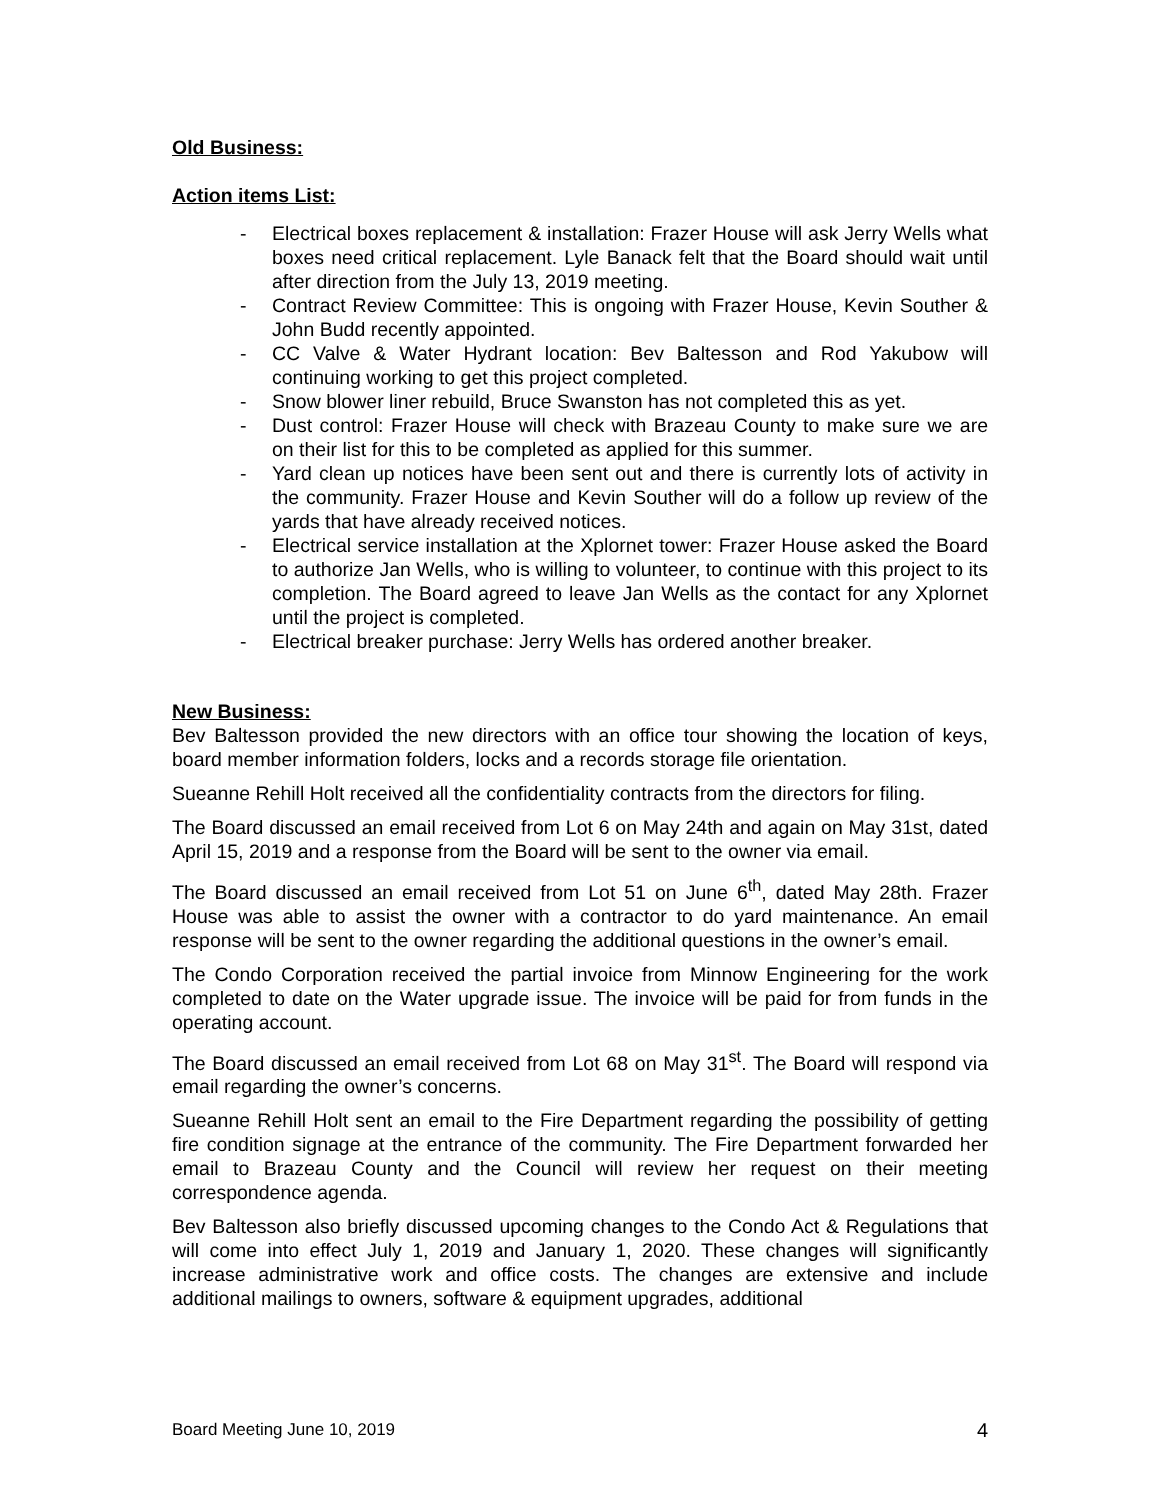Old Business:
Action items List:
- Electrical boxes replacement & installation: Frazer House will ask Jerry Wells what boxes need critical replacement. Lyle Banack felt that the Board should wait until after direction from the July 13, 2019 meeting.
- Contract Review Committee: This is ongoing with Frazer House, Kevin Souther & John Budd recently appointed.
- CC Valve & Water Hydrant location: Bev Baltesson and Rod Yakubow will continuing working to get this project completed.
- Snow blower liner rebuild, Bruce Swanston has not completed this as yet.
- Dust control: Frazer House will check with Brazeau County to make sure we are on their list for this to be completed as applied for this summer.
- Yard clean up notices have been sent out and there is currently lots of activity in the community. Frazer House and Kevin Souther will do a follow up review of the yards that have already received notices.
- Electrical service installation at the Xplornet tower: Frazer House asked the Board to authorize Jan Wells, who is willing to volunteer, to continue with this project to its completion. The Board agreed to leave Jan Wells as the contact for any Xplornet until the project is completed.
- Electrical breaker purchase: Jerry Wells has ordered another breaker.
New Business:
Bev Baltesson provided the new directors with an office tour showing the location of keys, board member information folders, locks and a records storage file orientation.
Sueanne Rehill Holt received all the confidentiality contracts from the directors for filing.
The Board discussed an email received from Lot 6 on May 24th and again on May 31st, dated April 15, 2019 and a response from the Board will be sent to the owner via email.
The Board discussed an email received from Lot 51 on June 6<sup>th</sup>, dated May 28th. Frazer House was able to assist the owner with a contractor to do yard maintenance. An email response will be sent to the owner regarding the additional questions in the owner’s email.
The Condo Corporation received the partial invoice from Minnow Engineering for the work completed to date on the Water upgrade issue. The invoice will be paid for from funds in the operating account.
The Board discussed an email received from Lot 68 on May 31<sup>st</sup>. The Board will respond via email regarding the owner’s concerns.
Sueanne Rehill Holt sent an email to the Fire Department regarding the possibility of getting fire condition signage at the entrance of the community. The Fire Department forwarded her email to Brazeau County and the Council will review her request on their meeting correspondence agenda.
Bev Baltesson also briefly discussed upcoming changes to the Condo Act & Regulations that will come into effect July 1, 2019 and January 1, 2020. These changes will significantly increase administrative work and office costs. The changes are extensive and include additional mailings to owners, software & equipment upgrades, additional
Board Meeting June 10, 2019 4